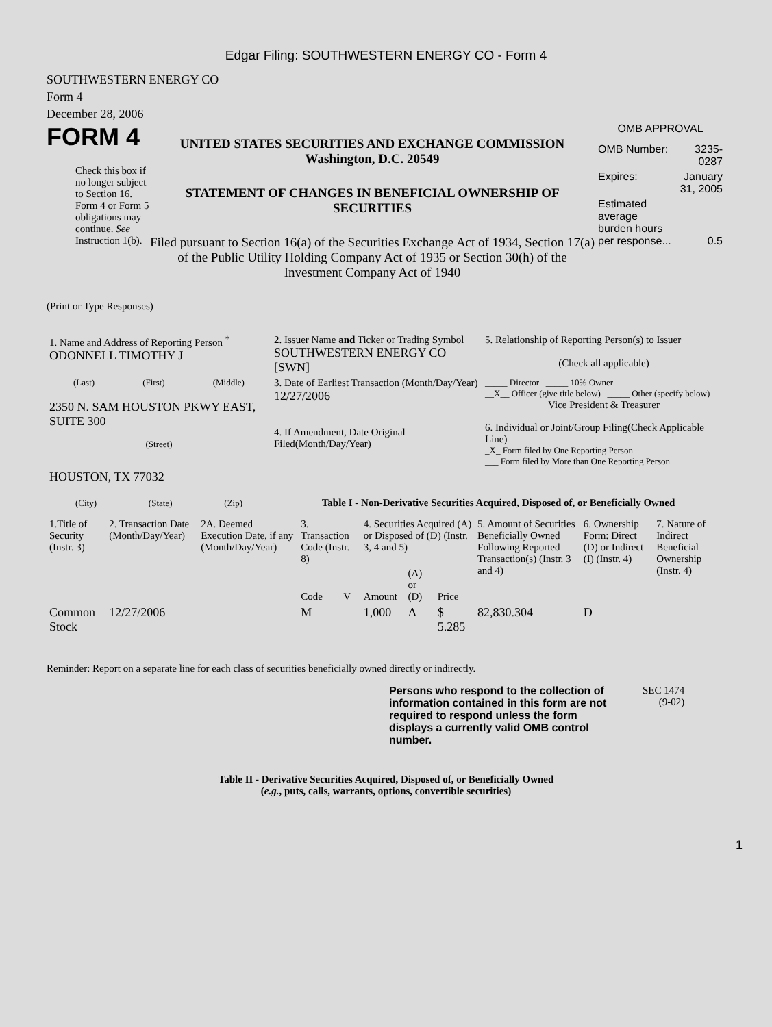Edgar Filing: SOUTHWESTERN ENERGY CO - Form 4
SOUTHWESTERN ENERGY CO
Form 4
December 28, 2006
FORM 4
Check this box if no longer subject to Section 16. Form 4 or Form 5 obligations may continue. See Instruction 1(b).
UNITED STATES SECURITIES AND EXCHANGE COMMISSION
Washington, D.C. 20549
STATEMENT OF CHANGES IN BENEFICIAL OWNERSHIP OF SECURITIES
Filed pursuant to Section 16(a) of the Securities Exchange Act of 1934, Section 17(a) of the Public Utility Holding Company Act of 1935 or Section 30(h) of the Investment Company Act of 1940
OMB APPROVAL
| OMB Number: | 3235-0287 |
| Expires: | January 31, 2005 |
| Estimated average burden hours per response... | 0.5 |
(Print or Type Responses)
| 1. Name and Address of Reporting Person <sup>*</sup> ODONNELL TIMOTHY J | 2. Issuer Name and Ticker or Trading Symbol SOUTHWESTERN ENERGY CO [SWN] | 5. Relationship of Reporting Person(s) to Issuer (Check all applicable) |
| (Last) (First) (Middle) 2350 N. SAM HOUSTON PKWY EAST, SUITE 300 (Street) | 3. Date of Earliest Transaction (Month/Day/Year) 12/27/2006 4. If Amendment, Date Original Filed(Month/Day/Year) | _____ Director _____ 10% Owner __X__ Officer (give title below) _____ Other (specify below) Vice President & Treasurer 6. Individual or Joint/Group Filing(Check Applicable Line) _X_ Form filed by One Reporting Person ___ Form filed by More than One Reporting Person |
| HOUSTON, TX 77032 (City) (State) (Zip) | Table I - Non-Derivative Securities Acquired, Disposed of, or Beneficially Owned | |
| 1.Title of Security (Instr. 3) | 2. Transaction Date (Month/Day/Year) | 2A. Deemed Execution Date, if any (Month/Day/Year) | 3. Transaction Code (Instr. 8) | | 4. Securities Acquired (A) or Disposed of (D) (Instr. 3, 4 and 5) | | | 5. Amount of Securities Beneficially Owned Following Reported Transaction(s) (Instr. 3 and 4) | 6. Ownership Form: Direct (D) or Indirect (I) (Instr. 4) | 7. Nature of Indirect Beneficial Ownership (Instr. 4) |
| --- | --- | --- | --- | --- | --- | --- | --- | --- | --- | --- |
| | | | Code | V | Amount | (A) or (D) | Price | | | |
| Common Stock | 12/27/2006 | | M | | 1,000 | A | $ 5.285 | 82,830.304 | D | |
Reminder: Report on a separate line for each class of securities beneficially owned directly or indirectly.
Persons who respond to the collection of information contained in this form are not required to respond unless the form displays a currently valid OMB control number.
SEC 1474
(9-02)
Table II - Derivative Securities Acquired, Disposed of, or Beneficially Owned
(e.g., puts, calls, warrants, options, convertible securities)
1